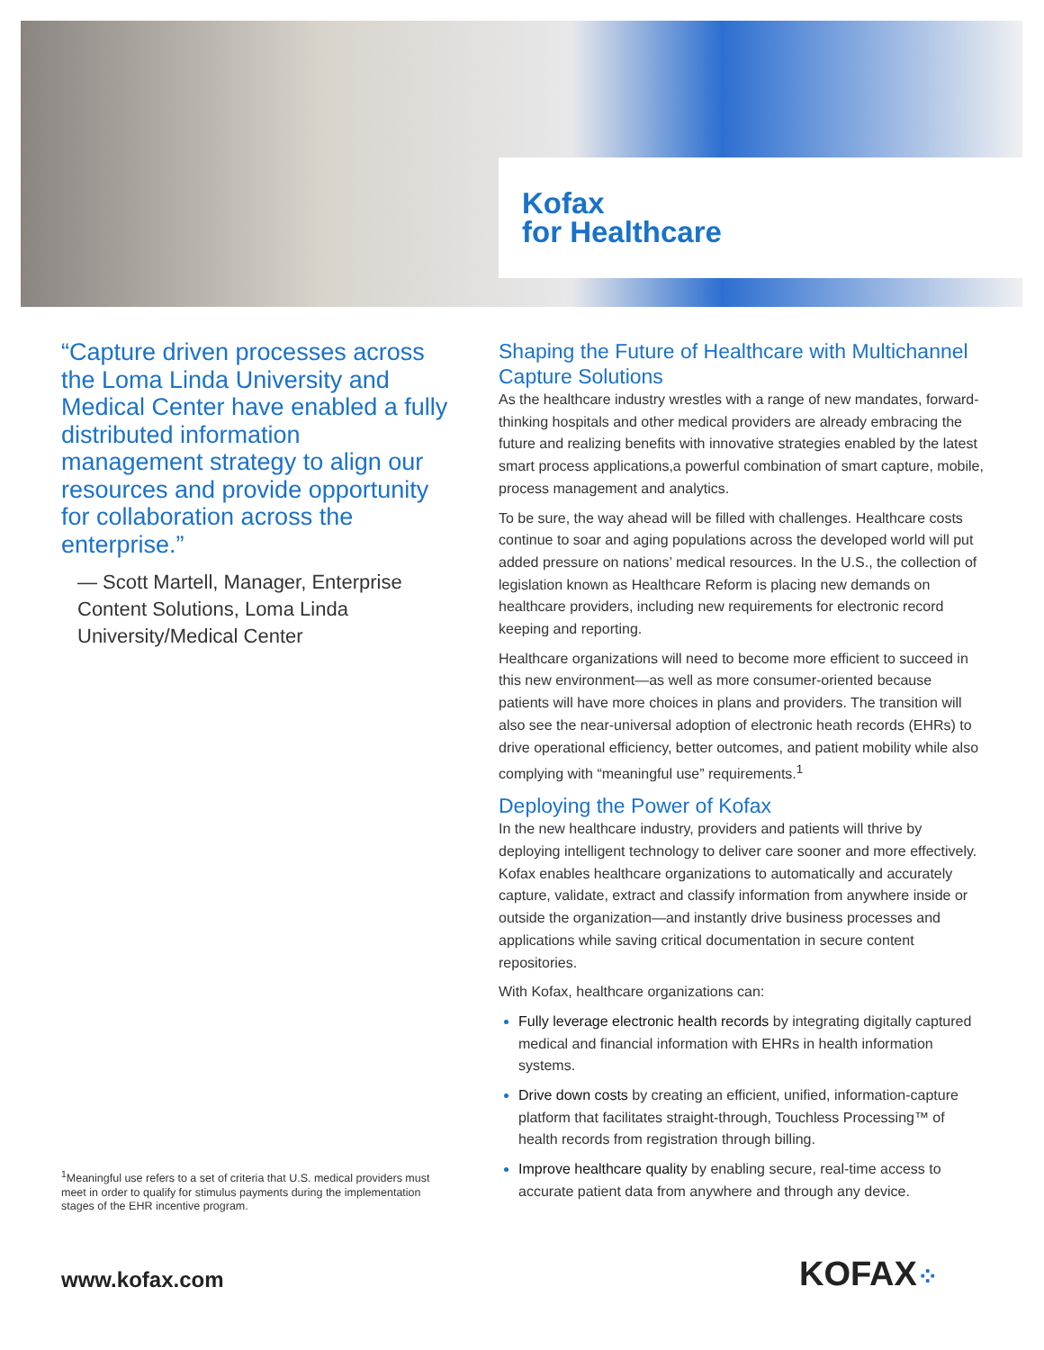Kofax
for Healthcare
“Capture driven processes across the Loma Linda University and Medical Center have enabled a fully distributed information management strategy to align our resources and provide opportunity for collaboration across the enterprise.”
— Scott Martell, Manager, Enterprise Content Solutions, Loma Linda University/Medical Center
<sup>1</sup> Meaningful use refers to a set of criteria that U.S. medical providers must meet in order to qualify for stimulus payments during the implementation stages of the EHR incentive program.
Shaping the Future of Healthcare with Multichannel Capture Solutions
As the healthcare industry wrestles with a range of new mandates, forward-thinking hospitals and other medical providers are already embracing the future and realizing benefits with innovative strategies enabled by the latest smart process applications,a powerful combination of smart capture, mobile, process management and analytics.
To be sure, the way ahead will be filled with challenges. Healthcare costs continue to soar and aging populations across the developed world will put added pressure on nations’ medical resources. In the U.S., the collection of legislation known as Healthcare Reform is placing new demands on healthcare providers, including new requirements for electronic record keeping and reporting.
Healthcare organizations will need to become more efficient to succeed in this new environment—as well as more consumer-oriented because patients will have more choices in plans and providers. The transition will also see the near-universal adoption of electronic heath records (EHRs) to drive operational efficiency, better outcomes, and patient mobility while also complying with “meaningful use” requirements.<sup>1</sup>
Deploying the Power of Kofax
In the new healthcare industry, providers and patients will thrive by deploying intelligent technology to deliver care sooner and more effectively. Kofax enables healthcare organizations to automatically and accurately capture, validate, extract and classify information from anywhere inside or outside the organization—and instantly drive business processes and applications while saving critical documentation in secure content repositories.
With Kofax, healthcare organizations can:
Fully leverage electronic health records by integrating digitally captured medical and financial information with EHRs in health information systems.
Drive down costs by creating an efficient, unified, information-capture platform that facilitates straight-through, Touchless Processing™ of health records from registration through billing.
Improve healthcare quality by enabling secure, real-time access to accurate patient data from anywhere and through any device.
www.kofax.com KOFAX⁘